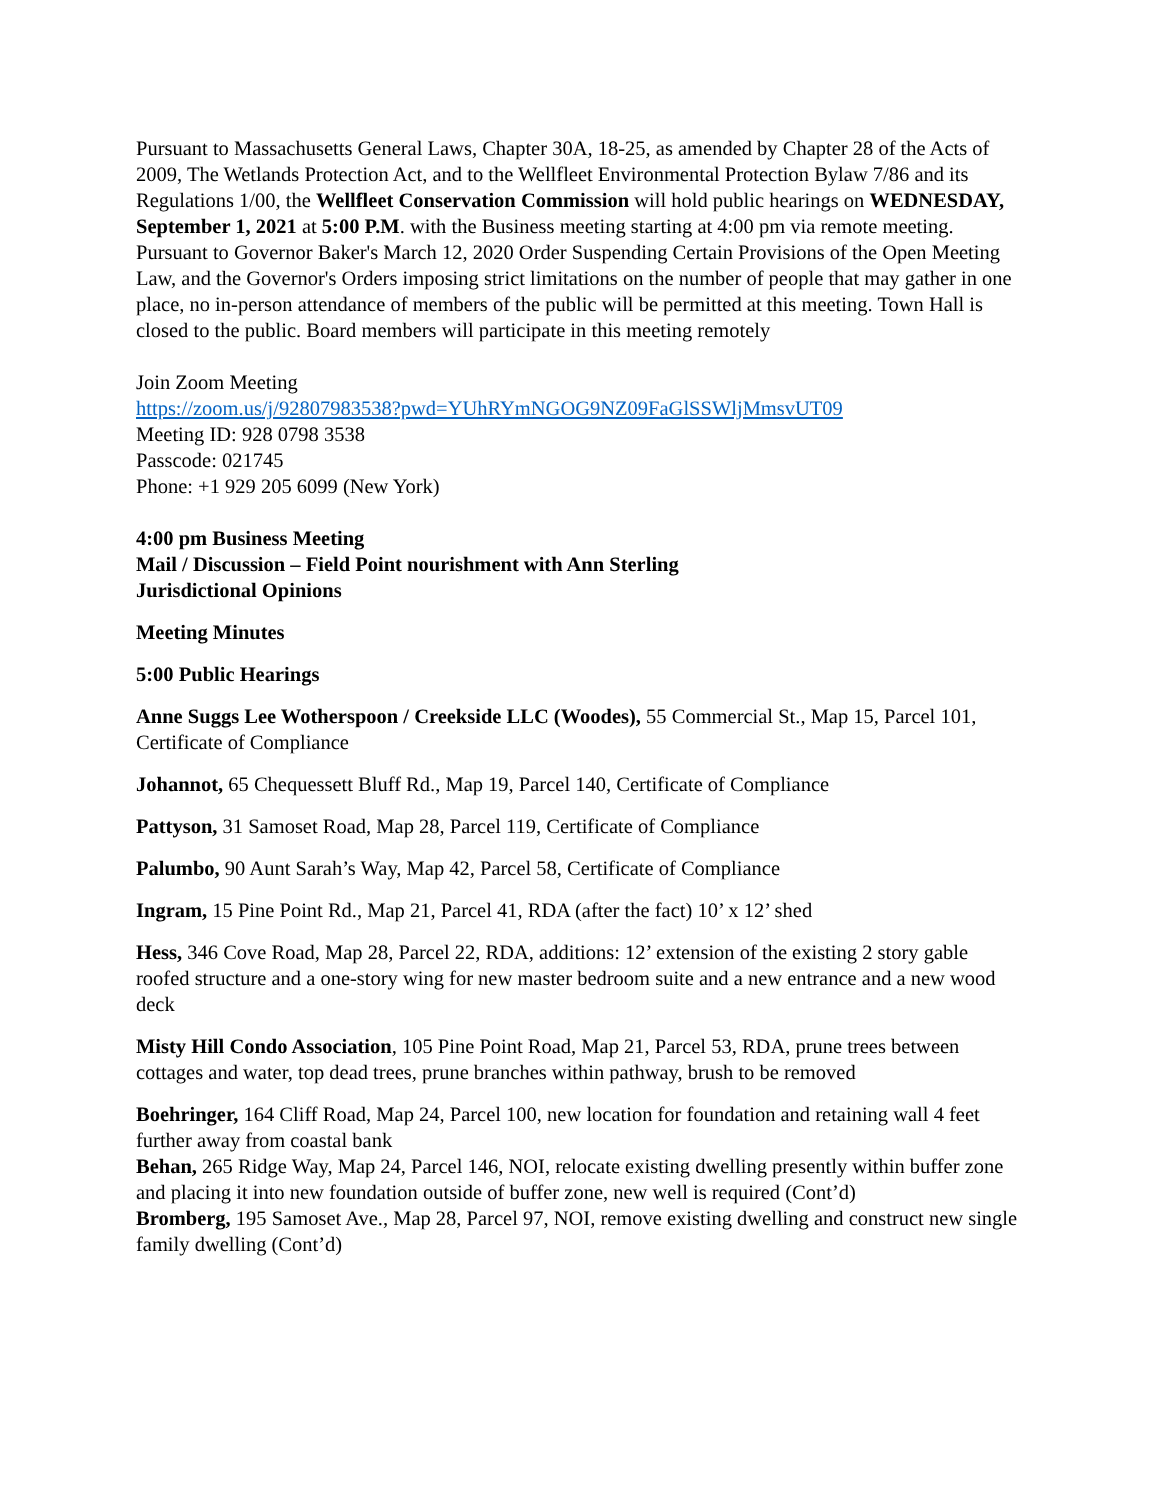Pursuant to Massachusetts General Laws, Chapter 30A, 18-25, as amended by Chapter 28 of the Acts of 2009, The Wetlands Protection Act, and to the Wellfleet Environmental Protection Bylaw 7/86 and its Regulations 1/00, the Wellfleet Conservation Commission will hold public hearings on WEDNESDAY, September 1, 2021 at 5:00 P.M. with the Business meeting starting at 4:00 pm via remote meeting. Pursuant to Governor Baker's March 12, 2020 Order Suspending Certain Provisions of the Open Meeting Law, and the Governor's Orders imposing strict limitations on the number of people that may gather in one place, no in-person attendance of members of the public will be permitted at this meeting. Town Hall is closed to the public. Board members will participate in this meeting remotely
Join Zoom Meeting
https://zoom.us/j/92807983538?pwd=YUhRYmNGOG9NZ09FaGlSSWljMmsvUT09
Meeting ID: 928 0798 3538
Passcode: 021745
Phone: +1 929 205 6099 (New York)
4:00 pm Business Meeting
Mail / Discussion – Field Point nourishment with Ann Sterling
Jurisdictional Opinions
Meeting Minutes
5:00 Public Hearings
Anne Suggs Lee Wotherspoon / Creekside LLC (Woodes), 55 Commercial St., Map 15, Parcel 101, Certificate of Compliance
Johannot, 65 Chequessett Bluff Rd., Map 19, Parcel 140, Certificate of Compliance
Pattyson, 31 Samoset Road, Map 28, Parcel 119, Certificate of Compliance
Palumbo, 90 Aunt Sarah’s Way, Map 42, Parcel 58, Certificate of Compliance
Ingram, 15 Pine Point Rd., Map 21, Parcel 41, RDA (after the fact) 10’ x 12’ shed
Hess, 346 Cove Road, Map 28, Parcel 22, RDA, additions: 12’ extension of the existing 2 story gable roofed structure and a one-story wing for new master bedroom suite and a new entrance and a new wood deck
Misty Hill Condo Association, 105 Pine Point Road, Map 21, Parcel 53, RDA, prune trees between cottages and water, top dead trees, prune branches within pathway, brush to be removed
Boehringer, 164 Cliff Road, Map 24, Parcel 100, new location for foundation and retaining wall 4 feet further away from coastal bank
Behan, 265 Ridge Way, Map 24, Parcel 146, NOI, relocate existing dwelling presently within buffer zone and placing it into new foundation outside of buffer zone, new well is required (Cont’d)
Bromberg, 195 Samoset Ave., Map 28, Parcel 97, NOI, remove existing dwelling and construct new single family dwelling (Cont’d)